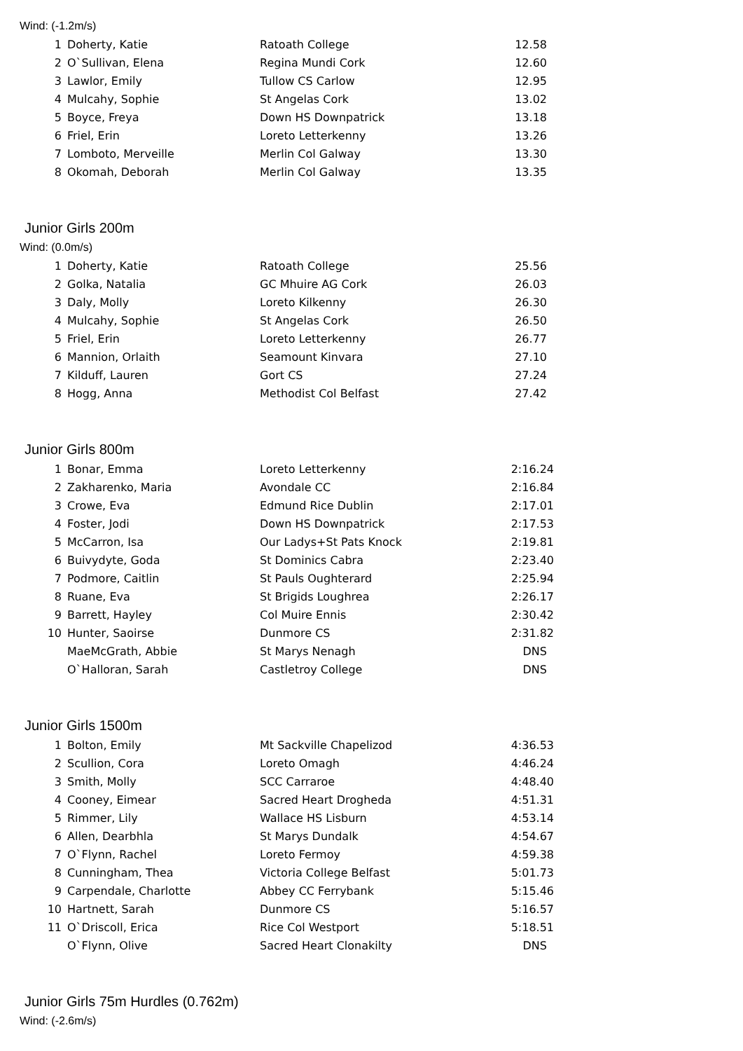Wind: (-1.2m/s)
| 1 | Doherty, Katie | Ratoath College | 12.58 |
| 2 | O`Sullivan, Elena | Regina Mundi Cork | 12.60 |
| 3 | Lawlor, Emily | Tullow CS Carlow | 12.95 |
| 4 | Mulcahy, Sophie | St Angelas Cork | 13.02 |
| 5 | Boyce, Freya | Down HS Downpatrick | 13.18 |
| 6 | Friel, Erin | Loreto Letterkenny | 13.26 |
| 7 | Lomboto, Merveille | Merlin Col Galway | 13.30 |
| 8 | Okomah, Deborah | Merlin Col Galway | 13.35 |
Junior Girls 200m
Wind: (0.0m/s)
| 1 | Doherty, Katie | Ratoath College | 25.56 |
| 2 | Golka, Natalia | GC Mhuire AG Cork | 26.03 |
| 3 | Daly, Molly | Loreto Kilkenny | 26.30 |
| 4 | Mulcahy, Sophie | St Angelas Cork | 26.50 |
| 5 | Friel, Erin | Loreto Letterkenny | 26.77 |
| 6 | Mannion, Orlaith | Seamount Kinvara | 27.10 |
| 7 | Kilduff, Lauren | Gort CS | 27.24 |
| 8 | Hogg, Anna | Methodist Col Belfast | 27.42 |
Junior Girls 800m
| 1 | Bonar, Emma | Loreto Letterkenny | 2:16.24 |
| 2 | Zakharenko, Maria | Avondale CC | 2:16.84 |
| 3 | Crowe, Eva | Edmund Rice Dublin | 2:17.01 |
| 4 | Foster, Jodi | Down HS Downpatrick | 2:17.53 |
| 5 | McCarron, Isa | Our Ladys+St Pats Knock | 2:19.81 |
| 6 | Buivydyte, Goda | St Dominics Cabra | 2:23.40 |
| 7 | Podmore, Caitlin | St Pauls Oughterard | 2:25.94 |
| 8 | Ruane, Eva | St Brigids Loughrea | 2:26.17 |
| 9 | Barrett, Hayley | Col Muire Ennis | 2:30.42 |
| 10 | Hunter, Saoirse | Dunmore CS | 2:31.82 |
| | MaeMcGrath, Abbie | St Marys Nenagh | DNS |
| | O`Halloran, Sarah | Castletroy College | DNS |
Junior Girls 1500m
| 1 | Bolton, Emily | Mt Sackville Chapelizod | 4:36.53 |
| 2 | Scullion, Cora | Loreto Omagh | 4:46.24 |
| 3 | Smith, Molly | SCC Carraroe | 4:48.40 |
| 4 | Cooney, Eimear | Sacred Heart Drogheda | 4:51.31 |
| 5 | Rimmer, Lily | Wallace HS Lisburn | 4:53.14 |
| 6 | Allen, Dearbhla | St Marys Dundalk | 4:54.67 |
| 7 | O`Flynn, Rachel | Loreto Fermoy | 4:59.38 |
| 8 | Cunningham, Thea | Victoria College Belfast | 5:01.73 |
| 9 | Carpendale, Charlotte | Abbey CC Ferrybank | 5:15.46 |
| 10 | Hartnett, Sarah | Dunmore CS | 5:16.57 |
| 11 | O`Driscoll, Erica | Rice Col Westport | 5:18.51 |
| | O`Flynn, Olive | Sacred Heart Clonakilty | DNS |
Junior Girls 75m Hurdles (0.762m)
Wind: (-2.6m/s)